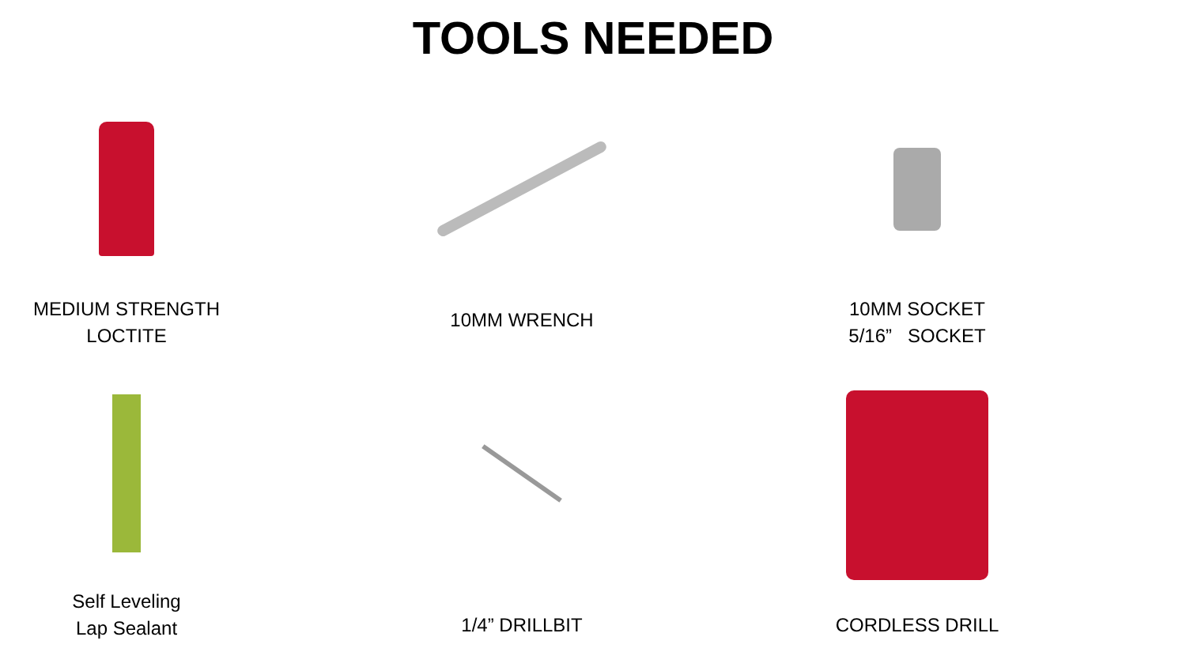TOOLS NEEDED
MEDIUM STRENGTH
LOCTITE
10MM WRENCH
10MM SOCKET
5/16” SOCKET
Self Leveling
Lap Sealant
1/4” DRILLBIT
CORDLESS DRILL